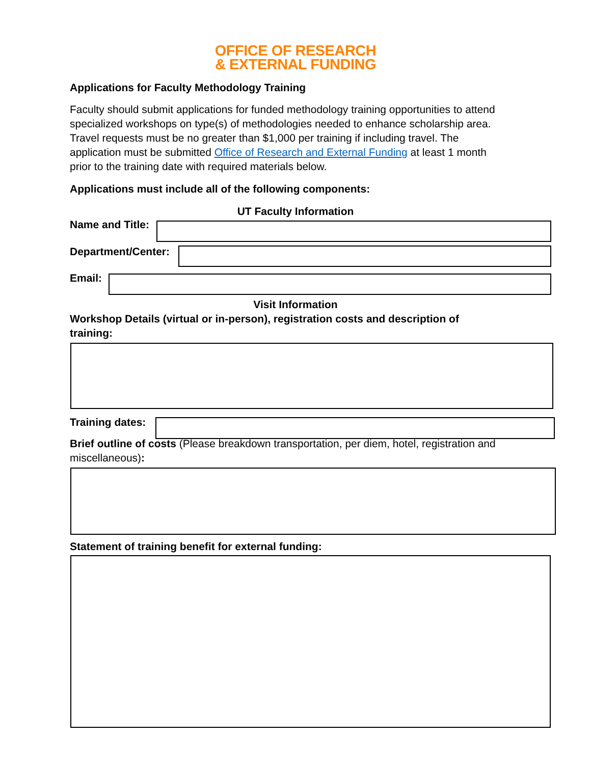OFFICE OF RESEARCH
& EXTERNAL FUNDING
Applications for Faculty Methodology Training
Faculty should submit applications for funded methodology training opportunities to attend specialized workshops on type(s) of methodologies needed to enhance scholarship area. Travel requests must be no greater than $1,000 per training if including travel. The application must be submitted Office of Research and External Funding at least 1 month prior to the training date with required materials below.
Applications must include all of the following components:
UT Faculty Information
Name and Title:
Department/Center:
Email:
Visit Information
Workshop Details (virtual or in-person), registration costs and description of training:
Training dates:
Brief outline of costs (Please breakdown transportation, per diem, hotel, registration and miscellaneous):
Statement of training benefit for external funding: